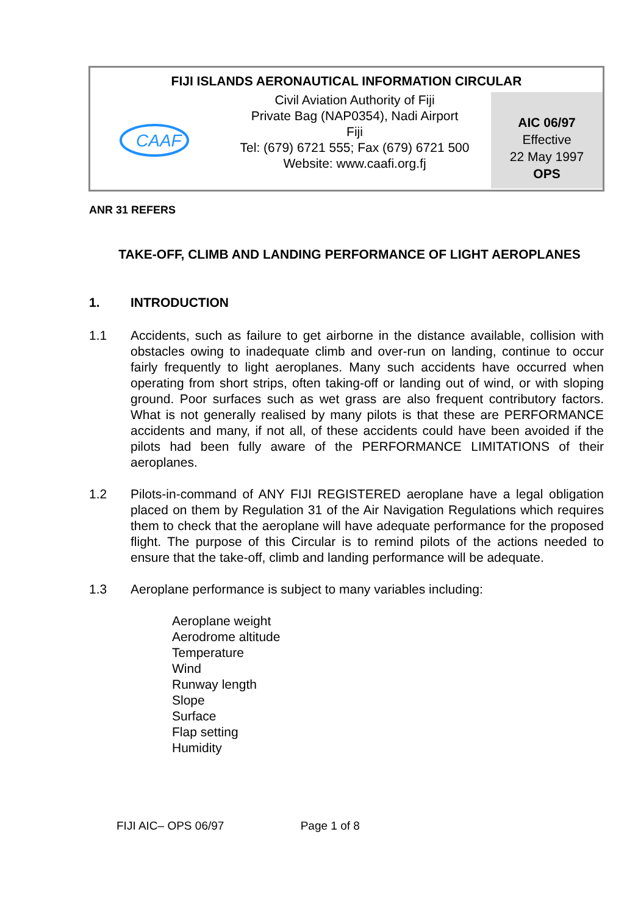FIJI ISLANDS AERONAUTICAL INFORMATION CIRCULAR
CAAF
Civil Aviation Authority of Fiji
Private Bag (NAP0354), Nadi Airport
Fiji
Tel: (679) 6721 555; Fax (679) 6721 500
Website: www.caafi.org.fj
AIC 06/97
Effective
22 May 1997
OPS
ANR 31 REFERS
TAKE-OFF, CLIMB AND LANDING PERFORMANCE OF LIGHT AEROPLANES
1. INTRODUCTION
1.1 Accidents, such as failure to get airborne in the distance available, collision with obstacles owing to inadequate climb and over-run on landing, continue to occur fairly frequently to light aeroplanes. Many such accidents have occurred when operating from short strips, often taking-off or landing out of wind, or with sloping ground. Poor surfaces such as wet grass are also frequent contributory factors. What is not generally realised by many pilots is that these are PERFORMANCE accidents and many, if not all, of these accidents could have been avoided if the pilots had been fully aware of the PERFORMANCE LIMITATIONS of their aeroplanes.
1.2 Pilots-in-command of ANY FIJI REGISTERED aeroplane have a legal obligation placed on them by Regulation 31 of the Air Navigation Regulations which requires them to check that the aeroplane will have adequate performance for the proposed flight. The purpose of this Circular is to remind pilots of the actions needed to ensure that the take-off, climb and landing performance will be adequate.
1.3 Aeroplane performance is subject to many variables including:
Aeroplane weight
Aerodrome altitude
Temperature
Wind
Runway length
Slope
Surface
Flap setting
Humidity
FIJI AIC– OPS 06/97 Page 1 of 8